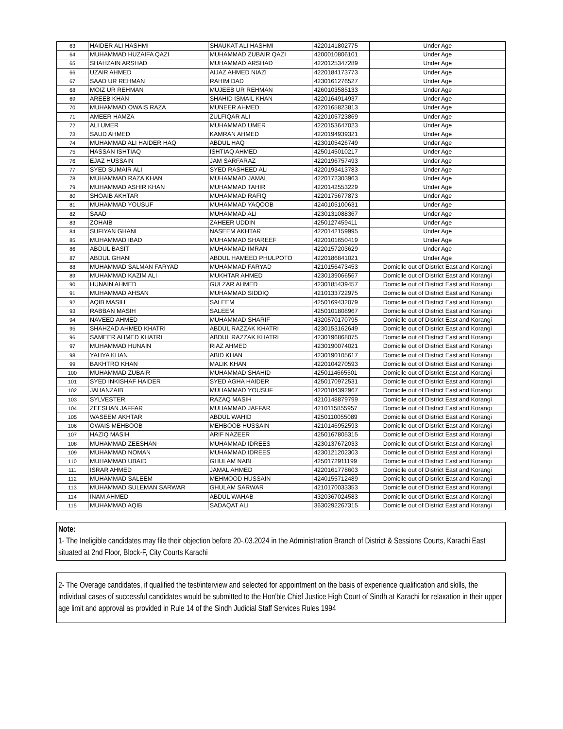| 63 | HAIDER ALI HASHMI | SHAUKAT ALI HASHMI | 4220141802775 | Under Age |
| 64 | MUHAMMAD HUZAIFA QAZI | MUHAMMAD ZUBAIR QAZI | 4200010806101 | Under Age |
| 65 | SHAHZAIN ARSHAD | MUHAMMAD ARSHAD | 4220125347289 | Under Age |
| 66 | UZAIR AHMED | AIJAZ AHMED NIAZI | 4220184173773 | Under Age |
| 67 | SAAD UR REHMAN | RAHIM DAD | 4230161276527 | Under Age |
| 68 | MOIZ UR REHMAN | MUJEEB UR REHMAN | 4260103585133 | Under Age |
| 69 | AREEB KHAN | SHAHID ISMAIL KHAN | 4220164914937 | Under Age |
| 70 | MUHAMMAD OWAIS RAZA | MUNEER AHMED | 4220165823813 | Under Age |
| 71 | AMEER HAMZA | ZULFIQAR ALI | 4220105723869 | Under Age |
| 72 | ALI UMER | MUHAMMAD UMER | 4220153647023 | Under Age |
| 73 | SAUD AHMED | KAMRAN AHMED | 4220194939321 | Under Age |
| 74 | MUHAMMAD ALI HAIDER HAQ | ABDUL HAQ | 4230105426749 | Under Age |
| 75 | HASSAN ISHTIAQ | ISHTIAQ AHMED | 4250145010217 | Under Age |
| 76 | EJAZ HUSSAIN | JAM SARFARAZ | 4220196757493 | Under Age |
| 77 | SYED SUMAIR ALI | SYED RASHEED ALI | 4220193413783 | Under Age |
| 78 | MUHAMMAD RAZA KHAN | MUHAMMAD JAMAL | 4220172303963 | Under Age |
| 79 | MUHAMMAD ASHIR KHAN | MUHAMMAD TAHIR | 4220142553229 | Under Age |
| 80 | SHOAIB AKHTAR | MUHAMMAD RAFIQ | 4220175677873 | Under Age |
| 81 | MUHAMMAD YOUSUF | MUHAMMAD YAQOOB | 4240105100631 | Under Age |
| 82 | SAAD | MUHAMMAD ALI | 4230131088367 | Under Age |
| 83 | ZOHAIB | ZAHEER UDDIN | 4250127459411 | Under Age |
| 84 | SUFIYAN GHANI | NASEEM AKHTAR | 4220142159995 | Under Age |
| 85 | MUHAMMAD IBAD | MUHAMMAD SHAREEF | 4220101650419 | Under Age |
| 86 | ABDUL BASIT | MUHAMMAD IMRAN | 4220157203629 | Under Age |
| 87 | ABDUL GHANI | ABDUL HAMEED PHULPOTO | 4220186841021 | Under Age |
| 88 | MUHAMMAD SALMAN FARYAD | MUHAMMAD FARYAD | 4210156473453 | Domicile out of District East and Korangi |
| 89 | MUHAMMAD KAZIM ALI | MUKHTAR AHMED | 4230139066567 | Domicile out of District East and Korangi |
| 90 | HUNAIN AHMED | GULZAR AHMED | 4230185439457 | Domicile out of District East and Korangi |
| 91 | MUHAMMAD AHSAN | MUHAMMAD SIDDIQ | 4210133722975 | Domicile out of District East and Korangi |
| 92 | AQIB MASIH | SALEEM | 4250169432079 | Domicile out of District East and Korangi |
| 93 | RABBAN MASIH | SALEEM | 4250101808967 | Domicile out of District East and Korangi |
| 94 | NAVEED AHMED | MUHAMMAD SHARIF | 4320570170795 | Domicile out of District East and Korangi |
| 95 | SHAHZAD AHMED KHATRI | ABDUL RAZZAK KHATRI | 4230153162649 | Domicile out of District East and Korangi |
| 96 | SAMEER AHMED KHATRI | ABDUL RAZZAK KHATRI | 4230196868075 | Domicile out of District East and Korangi |
| 97 | MUHAMMAD HUNAIN | RIAZ AHMED | 4230190074021 | Domicile out of District East and Korangi |
| 98 | YAHYA KHAN | ABID KHAN | 4230190105617 | Domicile out of District East and Korangi |
| 99 | BAKHTRO KHAN | MALIK KHAN | 4220104270593 | Domicile out of District East and Korangi |
| 100 | MUHAMMAD ZUBAIR | MUHAMMAD SHAHID | 4250114665501 | Domicile out of District East and Korangi |
| 101 | SYED INKISHAF HAIDER | SYED AGHA HAIDER | 4250170972531 | Domicile out of District East and Korangi |
| 102 | JAHANZAIB | MUHAMMAD YOUSUF | 4220184392967 | Domicile out of District East and Korangi |
| 103 | SYLVESTER | RAZAQ MASIH | 4210148879799 | Domicile out of District East and Korangi |
| 104 | ZEESHAN JAFFAR | MUHAMMAD JAFFAR | 4210115855957 | Domicile out of District East and Korangi |
| 105 | WASEEM AKHTAR | ABDUL WAHID | 4250110055089 | Domicile out of District East and Korangi |
| 106 | OWAIS MEHBOOB | MEHBOOB HUSSAIN | 4210146952593 | Domicile out of District East and Korangi |
| 107 | HAZIQ MASIH | ARIF NAZEER | 4250167805315 | Domicile out of District East and Korangi |
| 108 | MUHAMMAD ZEESHAN | MUHAMMAD IDREES | 4230137672033 | Domicile out of District East and Korangi |
| 109 | MUHAMMAD NOMAN | MUHAMMAD IDREES | 4230121202303 | Domicile out of District East and Korangi |
| 110 | MUHAMMAD UBAID | GHULAM NABI | 4250172911199 | Domicile out of District East and Korangi |
| 111 | ISRAR AHMED | JAMAL AHMED | 4220161778603 | Domicile out of District East and Korangi |
| 112 | MUHAMMAD SALEEM | MEHMOOD HUSSAIN | 4240155712489 | Domicile out of District East and Korangi |
| 113 | MUHAMMAD SULEMAN SARWAR | GHULAM SARWAR | 4210170033353 | Domicile out of District East and Korangi |
| 114 | INAM AHMED | ABDUL WAHAB | 4320367024583 | Domicile out of District East and Korangi |
| 115 | MUHAMMAD AQIB | SADAQAT ALI | 3630292267315 | Domicile out of District East and Korangi |
Note:
1- The Ineligible candidates may file their objection before 20-.03.2024 in the Administration Branch of District & Sessions Courts, Karachi East situated at 2nd Floor, Block-F, City Courts Karachi
2- The Overage candidates, if qualified the test/interview and selected for appointment on the basis of experience qualification and skills, the individual cases of successful candidates would be submitted to the Hon'ble Chief Justice High Court of Sindh at Karachi for relaxation in their upper age limit and approval as provided in Rule 14 of the Sindh Judicial Staff Services Rules 1994